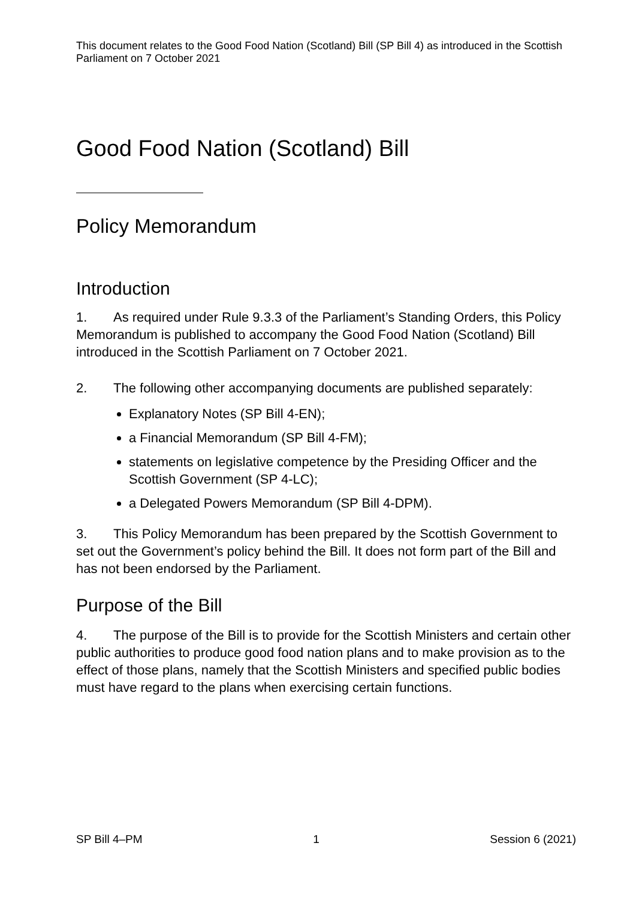This document relates to the Good Food Nation (Scotland) Bill (SP Bill 4) as introduced in the Scottish Parliament on 7 October 2021
Good Food Nation (Scotland) Bill
Policy Memorandum
Introduction
1. As required under Rule 9.3.3 of the Parliament’s Standing Orders, this Policy Memorandum is published to accompany the Good Food Nation (Scotland) Bill introduced in the Scottish Parliament on 7 October 2021.
2. The following other accompanying documents are published separately:
Explanatory Notes (SP Bill 4-EN);
a Financial Memorandum (SP Bill 4-FM);
statements on legislative competence by the Presiding Officer and the Scottish Government (SP 4-LC);
a Delegated Powers Memorandum (SP Bill 4-DPM).
3. This Policy Memorandum has been prepared by the Scottish Government to set out the Government’s policy behind the Bill. It does not form part of the Bill and has not been endorsed by the Parliament.
Purpose of the Bill
4. The purpose of the Bill is to provide for the Scottish Ministers and certain other public authorities to produce good food nation plans and to make provision as to the effect of those plans, namely that the Scottish Ministers and specified public bodies must have regard to the plans when exercising certain functions.
SP Bill 4–PM 1 Session 6 (2021)